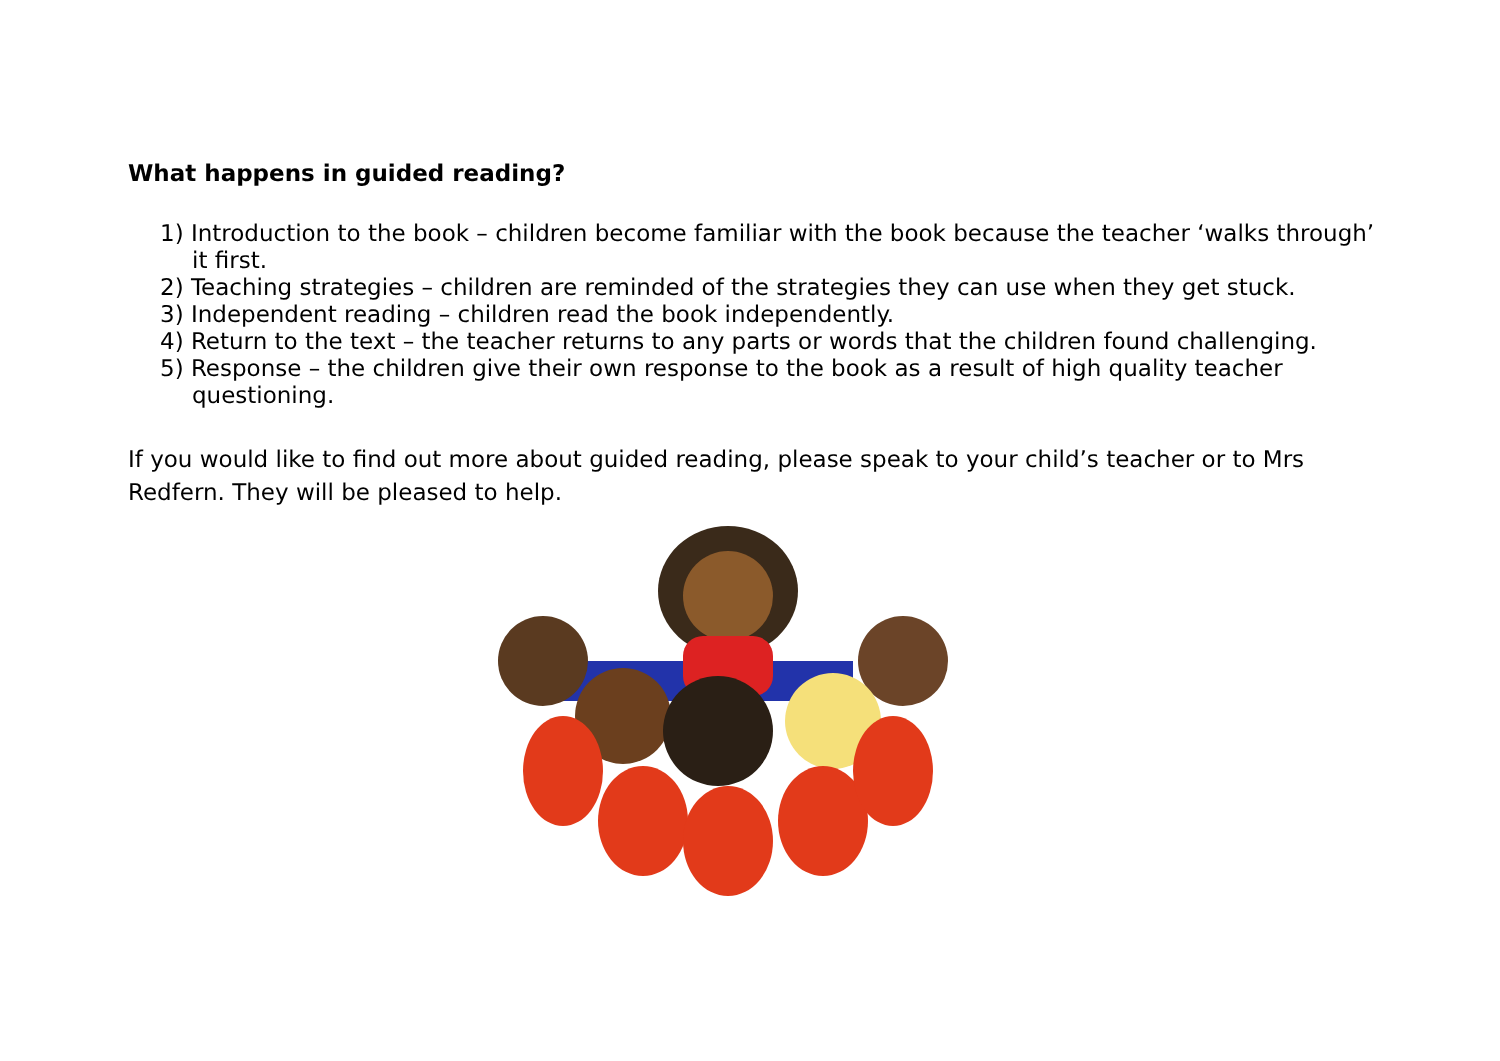What happens in guided reading?
1) Introduction to the book – children become familiar with the book because the teacher ‘walks through’ it first.
2) Teaching strategies – children are reminded of the strategies they can use when they get stuck.
3) Independent reading – children read the book independently.
4) Return to the text – the teacher returns to any parts or words that the children found challenging.
5) Response – the children give their own response to the book as a result of high quality teacher questioning.
If you would like to find out more about guided reading, please speak to your child’s teacher or to Mrs Redfern. They will be pleased to help.